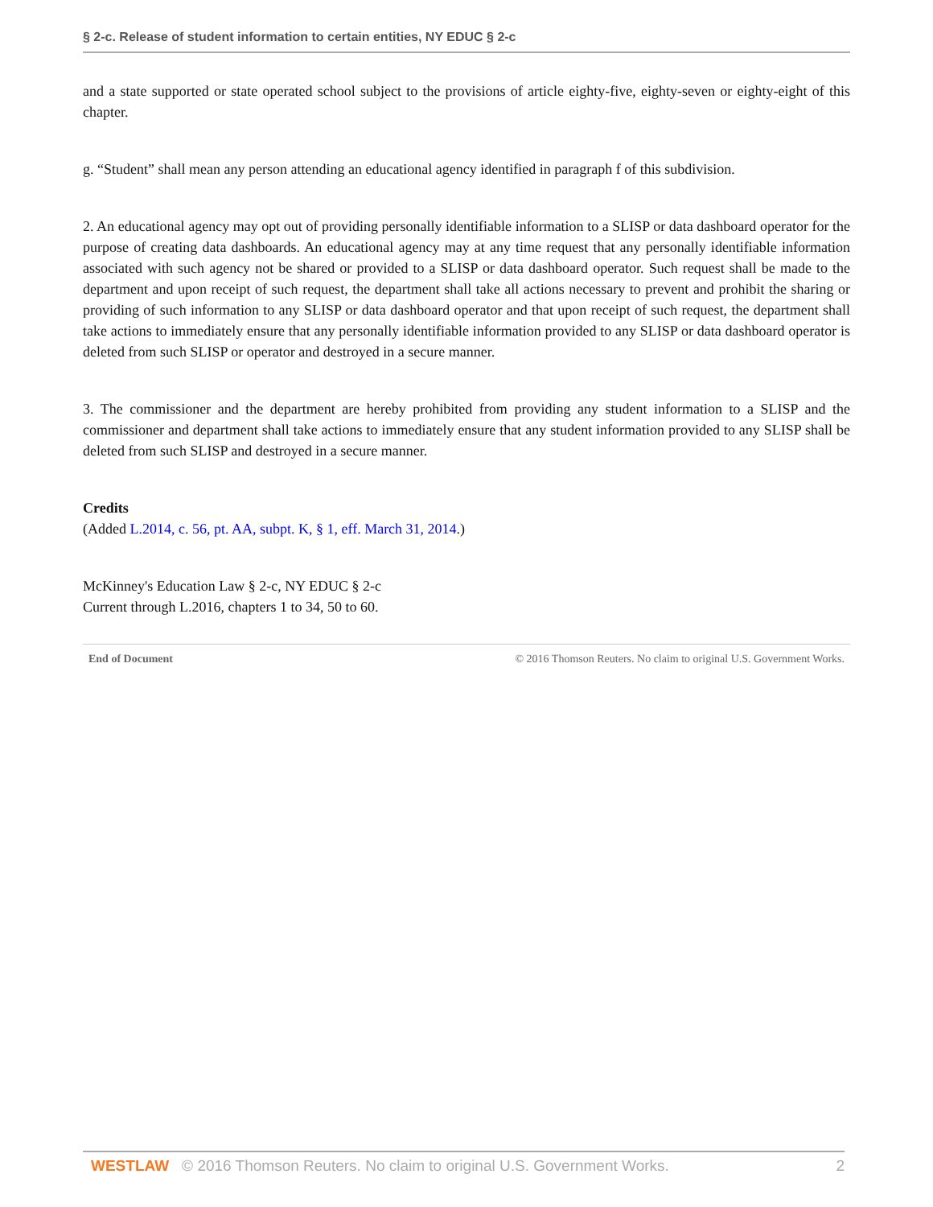§ 2-c. Release of student information to certain entities, NY EDUC § 2-c
and a state supported or state operated school subject to the provisions of article eighty-five, eighty-seven or eighty-eight of this chapter.
g. “Student” shall mean any person attending an educational agency identified in paragraph f of this subdivision.
2. An educational agency may opt out of providing personally identifiable information to a SLISP or data dashboard operator for the purpose of creating data dashboards. An educational agency may at any time request that any personally identifiable information associated with such agency not be shared or provided to a SLISP or data dashboard operator. Such request shall be made to the department and upon receipt of such request, the department shall take all actions necessary to prevent and prohibit the sharing or providing of such information to any SLISP or data dashboard operator and that upon receipt of such request, the department shall take actions to immediately ensure that any personally identifiable information provided to any SLISP or data dashboard operator is deleted from such SLISP or operator and destroyed in a secure manner.
3. The commissioner and the department are hereby prohibited from providing any student information to a SLISP and the commissioner and department shall take actions to immediately ensure that any student information provided to any SLISP shall be deleted from such SLISP and destroyed in a secure manner.
Credits
(Added L.2014, c. 56, pt. AA, subpt. K, § 1, eff. March 31, 2014.)
McKinney's Education Law § 2-c, NY EDUC § 2-c
Current through L.2016, chapters 1 to 34, 50 to 60.
End of Document © 2016 Thomson Reuters. No claim to original U.S. Government Works.
WESTLAW © 2016 Thomson Reuters. No claim to original U.S. Government Works. 2